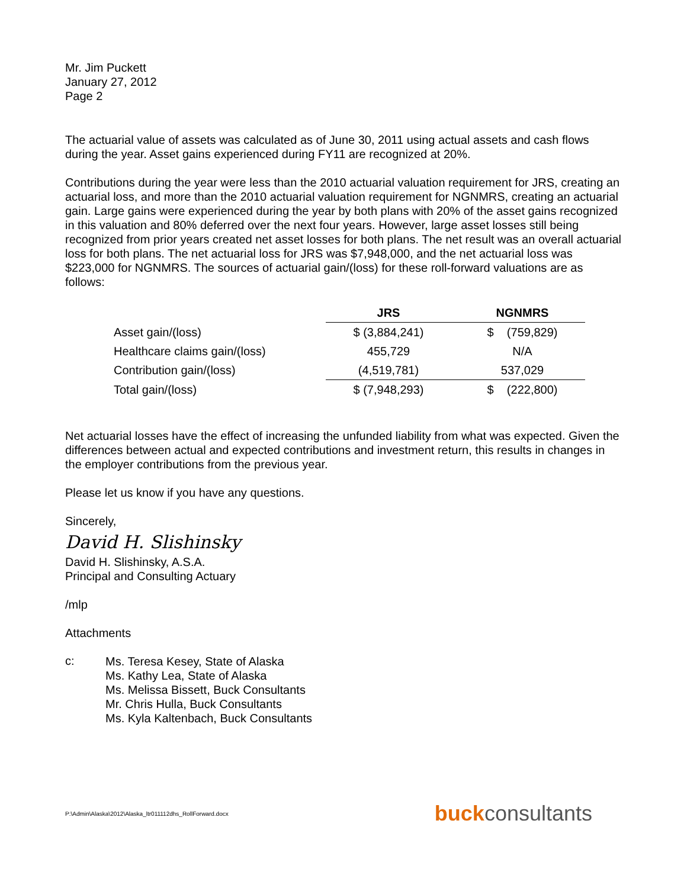Mr. Jim Puckett
January 27, 2012
Page 2
The actuarial value of assets was calculated as of June 30, 2011 using actual assets and cash flows during the year. Asset gains experienced during FY11 are recognized at 20%.
Contributions during the year were less than the 2010 actuarial valuation requirement for JRS, creating an actuarial loss, and more than the 2010 actuarial valuation requirement for NGNMRS, creating an actuarial gain. Large gains were experienced during the year by both plans with 20% of the asset gains recognized in this valuation and 80% deferred over the next four years. However, large asset losses still being recognized from prior years created net asset losses for both plans. The net result was an overall actuarial loss for both plans. The net actuarial loss for JRS was $7,948,000, and the net actuarial loss was $223,000 for NGNMRS. The sources of actuarial gain/(loss) for these roll-forward valuations are as follows:
| | JRS | NGNMRS |
| --- | --- | --- |
| Asset gain/(loss) | $ (3,884,241) | $ (759,829) |
| Healthcare claims gain/(loss) | 455,729 | N/A |
| Contribution gain/(loss) | (4,519,781) | 537,029 |
| Total gain/(loss) | $ (7,948,293) | $ (222,800) |
Net actuarial losses have the effect of increasing the unfunded liability from what was expected. Given the differences between actual and expected contributions and investment return, this results in changes in the employer contributions from the previous year.
Please let us know if you have any questions.
Sincerely,
David H. Slishinsky
David H. Slishinsky, A.S.A.
Principal and Consulting Actuary
/mlp
Attachments
c:
Ms. Teresa Kesey, State of Alaska
Ms. Kathy Lea, State of Alaska
Ms. Melissa Bissett, Buck Consultants
Mr. Chris Hulla, Buck Consultants
Ms. Kyla Kaltenbach, Buck Consultants
P:\Admin\Alaska\2012\Alaska_ltr011112dhs_RollForward.docx buckconsultants